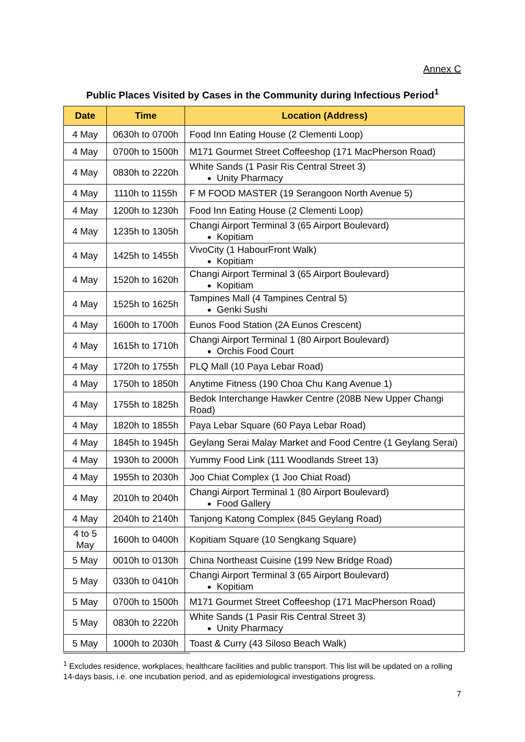Annex C
Public Places Visited by Cases in the Community during Infectious Period<sup>1</sup>
| Date | Time | Location (Address) |
| --- | --- | --- |
| 4 May | 0630h to 0700h | Food Inn Eating House (2 Clementi Loop) |
| 4 May | 0700h to 1500h | M171 Gourmet Street Coffeeshop (171 MacPherson Road) |
| 4 May | 0830h to 2220h | White Sands (1 Pasir Ris Central Street 3) Unity Pharmacy |
| 4 May | 1110h to 1155h | F M FOOD MASTER (19 Serangoon North Avenue 5) |
| 4 May | 1200h to 1230h | Food Inn Eating House (2 Clementi Loop) |
| 4 May | 1235h to 1305h | Changi Airport Terminal 3 (65 Airport Boulevard) Kopitiam |
| 4 May | 1425h to 1455h | VivoCity (1 HabourFront Walk) Kopitiam |
| 4 May | 1520h to 1620h | Changi Airport Terminal 3 (65 Airport Boulevard) Kopitiam |
| 4 May | 1525h to 1625h | Tampines Mall (4 Tampines Central 5) Genki Sushi |
| 4 May | 1600h to 1700h | Eunos Food Station (2A Eunos Crescent) |
| 4 May | 1615h to 1710h | Changi Airport Terminal 1 (80 Airport Boulevard) Orchis Food Court |
| 4 May | 1720h to 1755h | PLQ Mall (10 Paya Lebar Road) |
| 4 May | 1750h to 1850h | Anytime Fitness (190 Choa Chu Kang Avenue 1) |
| 4 May | 1755h to 1825h | Bedok Interchange Hawker Centre (208B New Upper Changi Road) |
| 4 May | 1820h to 1855h | Paya Lebar Square (60 Paya Lebar Road) |
| 4 May | 1845h to 1945h | Geylang Serai Malay Market and Food Centre (1 Geylang Serai) |
| 4 May | 1930h to 2000h | Yummy Food Link (111 Woodlands Street 13) |
| 4 May | 1955h to 2030h | Joo Chiat Complex (1 Joo Chiat Road) |
| 4 May | 2010h to 2040h | Changi Airport Terminal 1 (80 Airport Boulevard) Food Gallery |
| 4 May | 2040h to 2140h | Tanjong Katong Complex (845 Geylang Road) |
| 4 to 5 May | 1600h to 0400h | Kopitiam Square (10 Sengkang Square) |
| 5 May | 0010h to 0130h | China Northeast Cuisine (199 New Bridge Road) |
| 5 May | 0330h to 0410h | Changi Airport Terminal 3 (65 Airport Boulevard) Kopitiam |
| 5 May | 0700h to 1500h | M171 Gourmet Street Coffeeshop (171 MacPherson Road) |
| 5 May | 0830h to 2220h | White Sands (1 Pasir Ris Central Street 3) Unity Pharmacy |
| 5 May | 1000h to 2030h | Toast & Curry (43 Siloso Beach Walk) |
<sup>1</sup> Excludes residence, workplaces, healthcare facilities and public transport. This list will be updated on a rolling 14-days basis, i.e. one incubation period, and as epidemiological investigations progress.
7